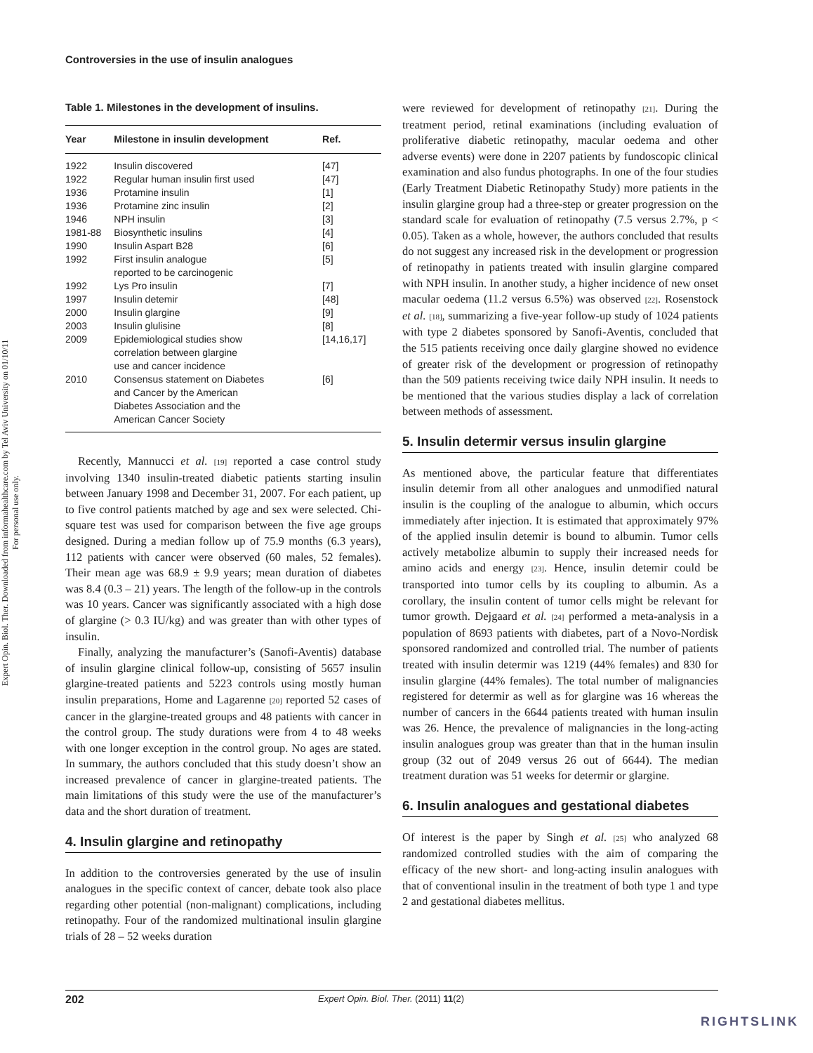Controversies in the use of insulin analogues
Expert Opin. Biol. Ther. Downloaded from informahealthcare.com by Tel Aviv University on 01/10/11
For personal use only.
Table 1. Milestones in the development of insulins.
| Year | Milestone in insulin development | Ref. |
| --- | --- | --- |
| 1922 | Insulin discovered | [47] |
| 1922 | Regular human insulin first used | [47] |
| 1936 | Protamine insulin | [1] |
| 1936 | Protamine zinc insulin | [2] |
| 1946 | NPH insulin | [3] |
| 1981-88 | Biosynthetic insulins | [4] |
| 1990 | Insulin Aspart B28 | [6] |
| 1992 | First insulin analogue reported to be carcinogenic | [5] |
| 1992 | Lys Pro insulin | [7] |
| 1997 | Insulin detemir | [48] |
| 2000 | Insulin glargine | [9] |
| 2003 | Insulin glulisine | [8] |
| 2009 | Epidemiological studies show correlation between glargine use and cancer incidence | [14,16,17] |
| 2010 | Consensus statement on Diabetes and Cancer by the American Diabetes Association and the American Cancer Society | [6] |
Recently, Mannucci et al. [19] reported a case control study involving 1340 insulin-treated diabetic patients starting insulin between January 1998 and December 31, 2007. For each patient, up to five control patients matched by age and sex were selected. Chi-square test was used for comparison between the five age groups designed. During a median follow up of 75.9 months (6.3 years), 112 patients with cancer were observed (60 males, 52 females). Their mean age was 68.9 ± 9.9 years; mean duration of diabetes was 8.4 (0.3 – 21) years. The length of the follow-up in the controls was 10 years. Cancer was significantly associated with a high dose of glargine (> 0.3 IU/kg) and was greater than with other types of insulin.
Finally, analyzing the manufacturer’s (Sanofi-Aventis) database of insulin glargine clinical follow-up, consisting of 5657 insulin glargine-treated patients and 5223 controls using mostly human insulin preparations, Home and Lagarenne [20] reported 52 cases of cancer in the glargine-treated groups and 48 patients with cancer in the control group. The study durations were from 4 to 48 weeks with one longer exception in the control group. No ages are stated. In summary, the authors concluded that this study doesn’t show an increased prevalence of cancer in glargine-treated patients. The main limitations of this study were the use of the manufacturer’s data and the short duration of treatment.
4. Insulin glargine and retinopathy
In addition to the controversies generated by the use of insulin analogues in the specific context of cancer, debate took also place regarding other potential (non-malignant) complications, including retinopathy. Four of the randomized multinational insulin glargine trials of 28 – 52 weeks duration
were reviewed for development of retinopathy [21]. During the treatment period, retinal examinations (including evaluation of proliferative diabetic retinopathy, macular oedema and other adverse events) were done in 2207 patients by fundoscopic clinical examination and also fundus photographs. In one of the four studies (Early Treatment Diabetic Retinopathy Study) more patients in the insulin glargine group had a three-step or greater progression on the standard scale for evaluation of retinopathy (7.5 versus 2.7%, p < 0.05). Taken as a whole, however, the authors concluded that results do not suggest any increased risk in the development or progression of retinopathy in patients treated with insulin glargine compared with NPH insulin. In another study, a higher incidence of new onset macular oedema (11.2 versus 6.5%) was observed [22]. Rosenstock et al. [18], summarizing a five-year follow-up study of 1024 patients with type 2 diabetes sponsored by Sanofi-Aventis, concluded that the 515 patients receiving once daily glargine showed no evidence of greater risk of the development or progression of retinopathy than the 509 patients receiving twice daily NPH insulin. It needs to be mentioned that the various studies display a lack of correlation between methods of assessment.
5. Insulin determir versus insulin glargine
As mentioned above, the particular feature that differentiates insulin detemir from all other analogues and unmodified natural insulin is the coupling of the analogue to albumin, which occurs immediately after injection. It is estimated that approximately 97% of the applied insulin detemir is bound to albumin. Tumor cells actively metabolize albumin to supply their increased needs for amino acids and energy [23]. Hence, insulin detemir could be transported into tumor cells by its coupling to albumin. As a corollary, the insulin content of tumor cells might be relevant for tumor growth. Dejgaard et al. [24] performed a meta-analysis in a population of 8693 patients with diabetes, part of a Novo-Nordisk sponsored randomized and controlled trial. The number of patients treated with insulin determir was 1219 (44% females) and 830 for insulin glargine (44% females). The total number of malignancies registered for determir as well as for glargine was 16 whereas the number of cancers in the 6644 patients treated with human insulin was 26. Hence, the prevalence of malignancies in the long-acting insulin analogues group was greater than that in the human insulin group (32 out of 2049 versus 26 out of 6644). The median treatment duration was 51 weeks for determir or glargine.
6. Insulin analogues and gestational diabetes
Of interest is the paper by Singh et al. [25] who analyzed 68 randomized controlled studies with the aim of comparing the efficacy of the new short- and long-acting insulin analogues with that of conventional insulin in the treatment of both type 1 and type 2 and gestational diabetes mellitus.
202 Expert Opin. Biol. Ther. (2011) 11(2)
RIGHTSLINK